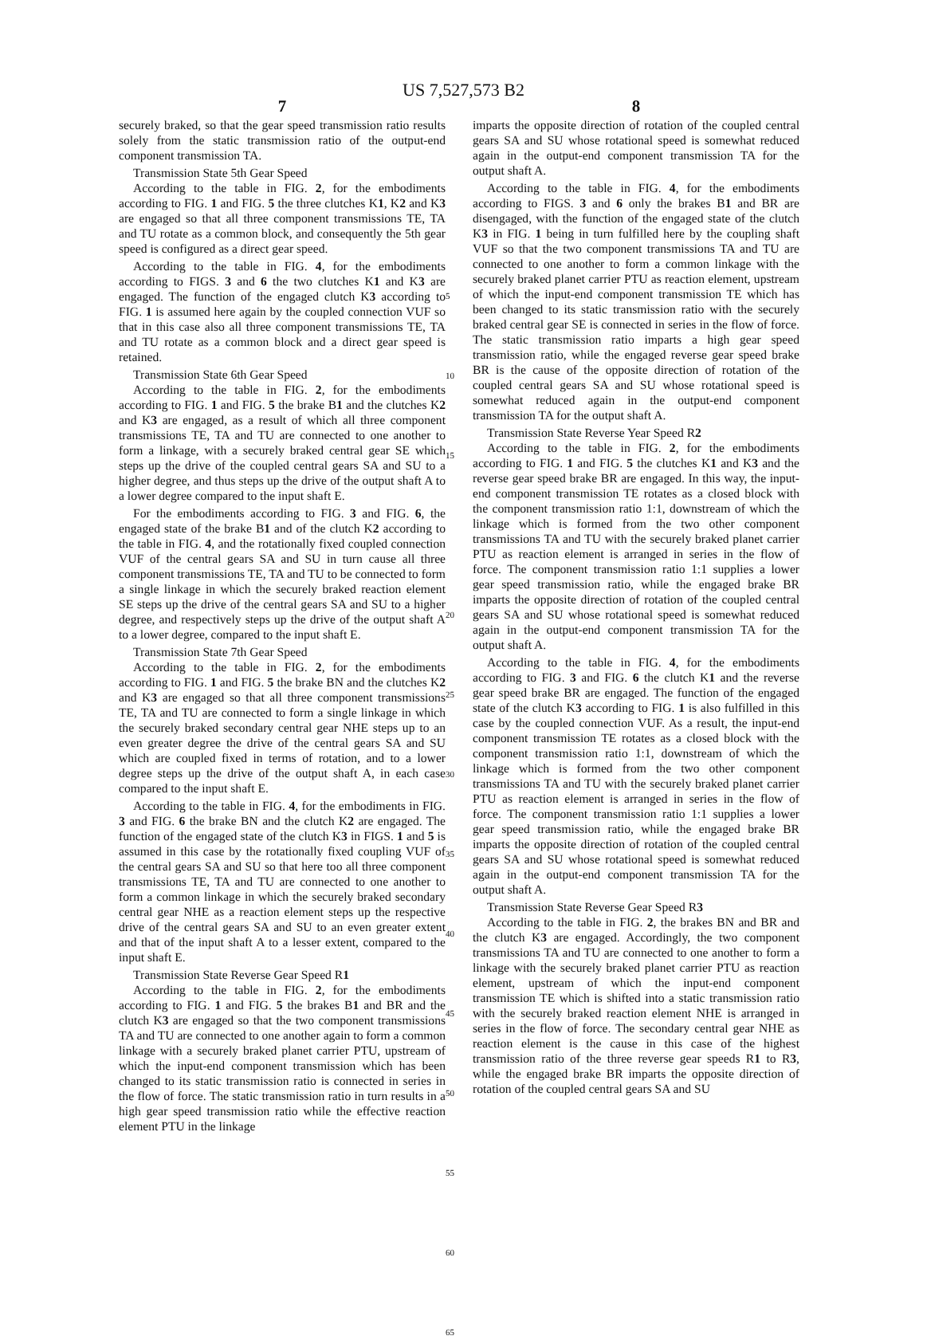US 7,527,573 B2
7
securely braked, so that the gear speed transmission ratio results solely from the static transmission ratio of the output-end component transmission TA.
Transmission State 5th Gear Speed
According to the table in FIG. 2, for the embodiments according to FIG. 1 and FIG. 5 the three clutches K1, K2 and K3 are engaged so that all three component transmissions TE, TA and TU rotate as a common block, and consequently the 5th gear speed is configured as a direct gear speed.
According to the table in FIG. 4, for the embodiments according to FIGS. 3 and 6 the two clutches K1 and K3 are engaged. The function of the engaged clutch K3 according to FIG. 1 is assumed here again by the coupled connection VUF so that in this case also all three component transmissions TE, TA and TU rotate as a common block and a direct gear speed is retained.
Transmission State 6th Gear Speed
According to the table in FIG. 2, for the embodiments according to FIG. 1 and FIG. 5 the brake B1 and the clutches K2 and K3 are engaged, as a result of which all three component transmissions TE, TA and TU are connected to one another to form a linkage, with a securely braked central gear SE which steps up the drive of the coupled central gears SA and SU to a higher degree, and thus steps up the drive of the output shaft A to a lower degree compared to the input shaft E.
For the embodiments according to FIG. 3 and FIG. 6, the engaged state of the brake B1 and of the clutch K2 according to the table in FIG. 4, and the rotationally fixed coupled connection VUF of the central gears SA and SU in turn cause all three component transmissions TE, TA and TU to be connected to form a single linkage in which the securely braked reaction element SE steps up the drive of the central gears SA and SU to a higher degree, and respectively steps up the drive of the output shaft A to a lower degree, compared to the input shaft E.
Transmission State 7th Gear Speed
According to the table in FIG. 2, for the embodiments according to FIG. 1 and FIG. 5 the brake BN and the clutches K2 and K3 are engaged so that all three component transmissions TE, TA and TU are connected to form a single linkage in which the securely braked secondary central gear NHE steps up to an even greater degree the drive of the central gears SA and SU which are coupled fixed in terms of rotation, and to a lower degree steps up the drive of the output shaft A, in each case compared to the input shaft E.
According to the table in FIG. 4, for the embodiments in FIG. 3 and FIG. 6 the brake BN and the clutch K2 are engaged. The function of the engaged state of the clutch K3 in FIGS. 1 and 5 is assumed in this case by the rotationally fixed coupling VUF of the central gears SA and SU so that here too all three component transmissions TE, TA and TU are connected to one another to form a common linkage in which the securely braked secondary central gear NHE as a reaction element steps up the respective drive of the central gears SA and SU to an even greater extent and that of the input shaft A to a lesser extent, compared to the input shaft E.
Transmission State Reverse Gear Speed R1
According to the table in FIG. 2, for the embodiments according to FIG. 1 and FIG. 5 the brakes B1 and BR and the clutch K3 are engaged so that the two component transmissions TA and TU are connected to one another again to form a common linkage with a securely braked planet carrier PTU, upstream of which the input-end component transmission which has been changed to its static transmission ratio is connected in series in the flow of force. The static transmission ratio in turn results in a high gear speed transmission ratio while the effective reaction element PTU in the linkage
5
10
15
20
25
30
35
40
45
50
55
60
65
8
imparts the opposite direction of rotation of the coupled central gears SA and SU whose rotational speed is somewhat reduced again in the output-end component transmission TA for the output shaft A.
According to the table in FIG. 4, for the embodiments according to FIGS. 3 and 6 only the brakes B1 and BR are disengaged, with the function of the engaged state of the clutch K3 in FIG. 1 being in turn fulfilled here by the coupling shaft VUF so that the two component transmissions TA and TU are connected to one another to form a common linkage with the securely braked planet carrier PTU as reaction element, upstream of which the input-end component transmission TE which has been changed to its static transmission ratio with the securely braked central gear SE is connected in series in the flow of force. The static transmission ratio imparts a high gear speed transmission ratio, while the engaged reverse gear speed brake BR is the cause of the opposite direction of rotation of the coupled central gears SA and SU whose rotational speed is somewhat reduced again in the output-end component transmission TA for the output shaft A.
Transmission State Reverse Year Speed R2
According to the table in FIG. 2, for the embodiments according to FIG. 1 and FIG. 5 the clutches K1 and K3 and the reverse gear speed brake BR are engaged. In this way, the input-end component transmission TE rotates as a closed block with the component transmission ratio 1:1, downstream of which the linkage which is formed from the two other component transmissions TA and TU with the securely braked planet carrier PTU as reaction element is arranged in series in the flow of force. The component transmission ratio 1:1 supplies a lower gear speed transmission ratio, while the engaged brake BR imparts the opposite direction of rotation of the coupled central gears SA and SU whose rotational speed is somewhat reduced again in the output-end component transmission TA for the output shaft A.
According to the table in FIG. 4, for the embodiments according to FIG. 3 and FIG. 6 the clutch K1 and the reverse gear speed brake BR are engaged. The function of the engaged state of the clutch K3 according to FIG. 1 is also fulfilled in this case by the coupled connection VUF. As a result, the input-end component transmission TE rotates as a closed block with the component transmission ratio 1:1, downstream of which the linkage which is formed from the two other component transmissions TA and TU with the securely braked planet carrier PTU as reaction element is arranged in series in the flow of force. The component transmission ratio 1:1 supplies a lower gear speed transmission ratio, while the engaged brake BR imparts the opposite direction of rotation of the coupled central gears SA and SU whose rotational speed is somewhat reduced again in the output-end component transmission TA for the output shaft A.
Transmission State Reverse Gear Speed R3
According to the table in FIG. 2, the brakes BN and BR and the clutch K3 are engaged. Accordingly, the two component transmissions TA and TU are connected to one another to form a linkage with the securely braked planet carrier PTU as reaction element, upstream of which the input-end component transmission TE which is shifted into a static transmission ratio with the securely braked reaction element NHE is arranged in series in the flow of force. The secondary central gear NHE as reaction element is the cause in this case of the highest transmission ratio of the three reverse gear speeds R1 to R3, while the engaged brake BR imparts the opposite direction of rotation of the coupled central gears SA and SU